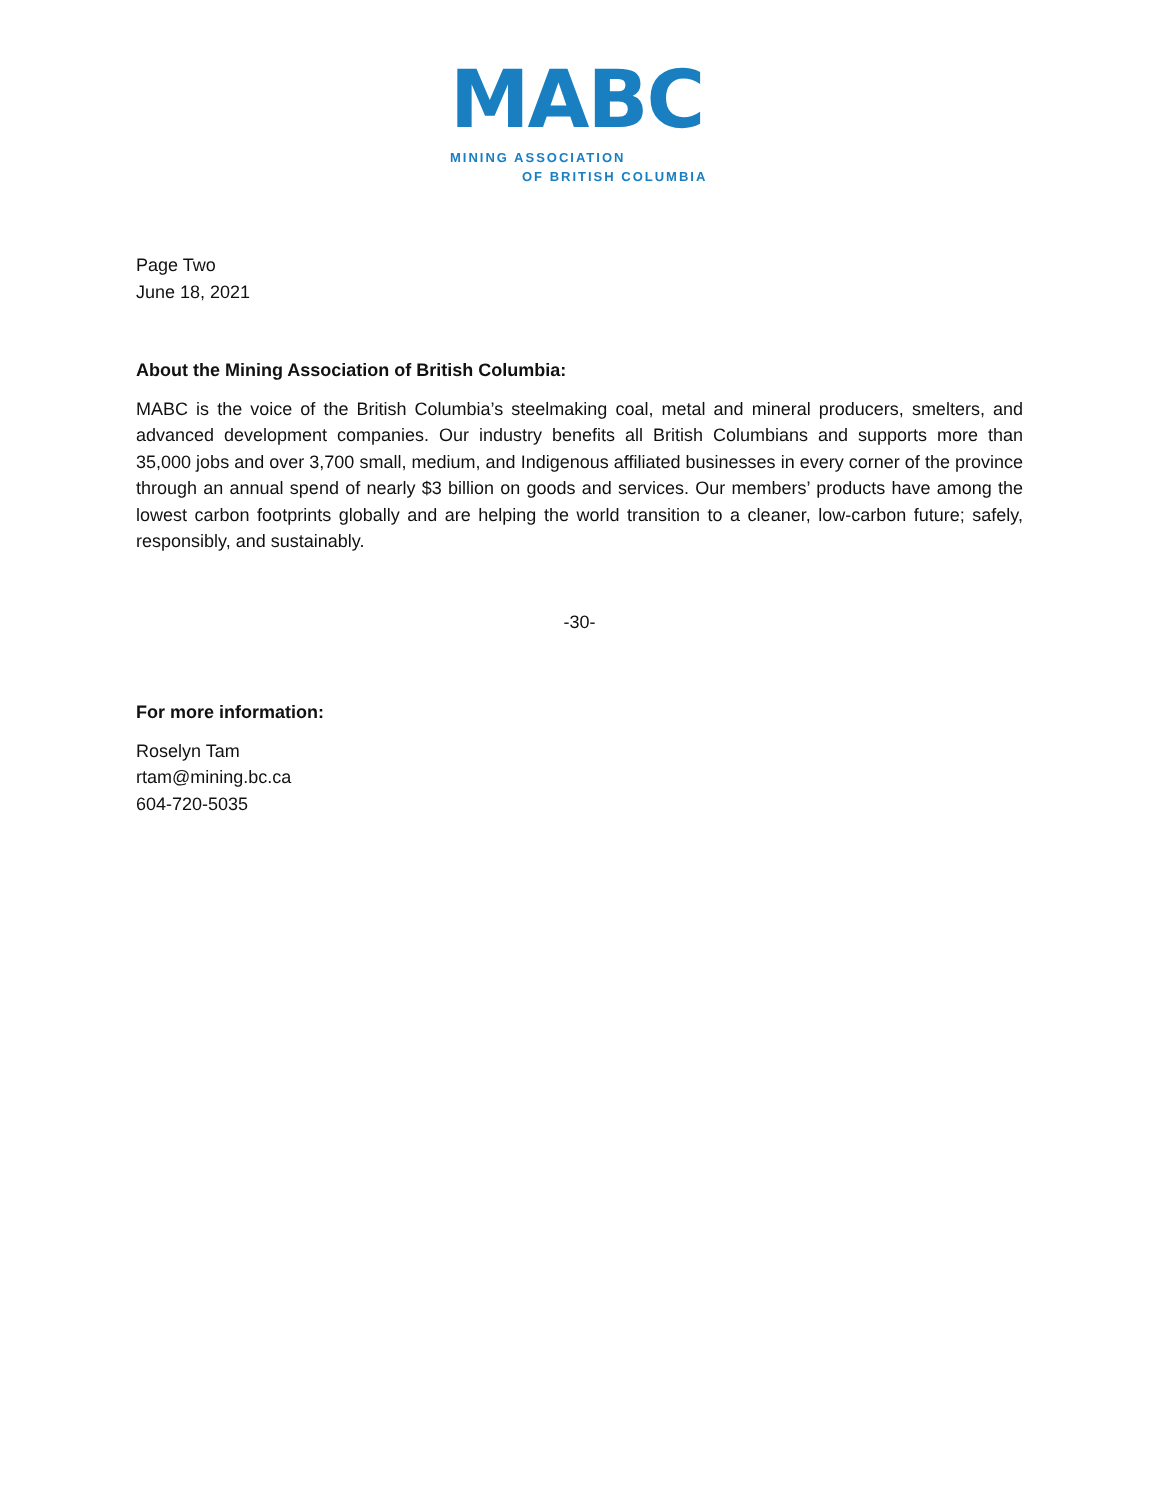MABC
MINING ASSOCIATION
OF BRITISH COLUMBIA
Page Two
June 18, 2021
About the Mining Association of British Columbia:
MABC is the voice of the British Columbia’s steelmaking coal, metal and mineral producers, smelters, and advanced development companies. Our industry benefits all British Columbians and supports more than 35,000 jobs and over 3,700 small, medium, and Indigenous affiliated businesses in every corner of the province through an annual spend of nearly $3 billion on goods and services. Our members’ products have among the lowest carbon footprints globally and are helping the world transition to a cleaner, low-carbon future; safely, responsibly, and sustainably.
-30-
For more information:
Roselyn Tam
rtam@mining.bc.ca
604-720-5035